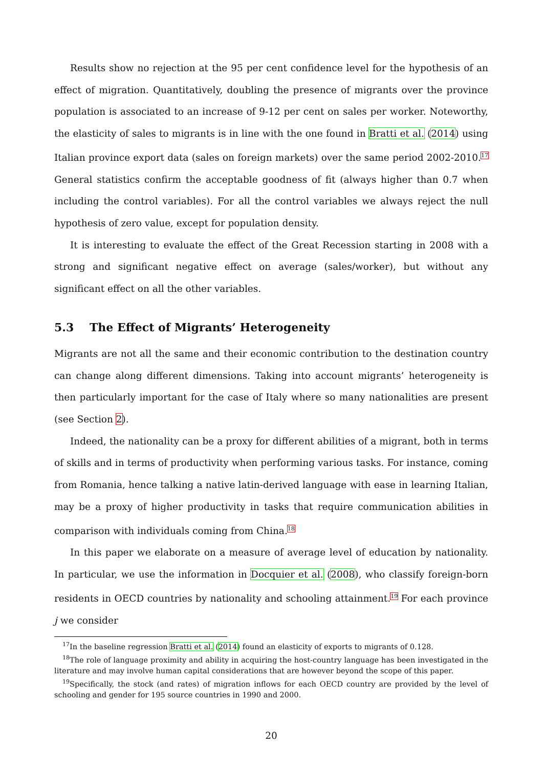Results show no rejection at the 95 per cent confidence level for the hypothesis of an effect of migration. Quantitatively, doubling the presence of migrants over the province population is associated to an increase of 9-12 per cent on sales per worker. Noteworthy, the elasticity of sales to migrants is in line with the one found in Bratti et al. (2014) using Italian province export data (sales on foreign markets) over the same period 2002-2010.<sup>17</sup> General statistics confirm the acceptable goodness of fit (always higher than 0.7 when including the control variables). For all the control variables we always reject the null hypothesis of zero value, except for population density.
It is interesting to evaluate the effect of the Great Recession starting in 2008 with a strong and significant negative effect on average (sales/worker), but without any significant effect on all the other variables.
5.3 The Effect of Migrants’ Heterogeneity
Migrants are not all the same and their economic contribution to the destination country can change along different dimensions. Taking into account migrants’ heterogeneity is then particularly important for the case of Italy where so many nationalities are present (see Section 2).
Indeed, the nationality can be a proxy for different abilities of a migrant, both in terms of skills and in terms of productivity when performing various tasks. For instance, coming from Romania, hence talking a native latin-derived language with ease in learning Italian, may be a proxy of higher productivity in tasks that require communication abilities in comparison with individuals coming from China.<sup>18</sup>
In this paper we elaborate on a measure of average level of education by nationality. In particular, we use the information in Docquier et al. (2008), who classify foreign-born residents in OECD countries by nationality and schooling attainment.<sup>19</sup> For each province j we consider
<sup>17</sup> In the baseline regression Bratti et al. (2014) found an elasticity of exports to migrants of 0.128.
<sup>18</sup> The role of language proximity and ability in acquiring the host-country language has been investigated in the literature and may involve human capital considerations that are however beyond the scope of this paper.
<sup>19</sup> Specifically, the stock (and rates) of migration inflows for each OECD country are provided by the level of schooling and gender for 195 source countries in 1990 and 2000.
20